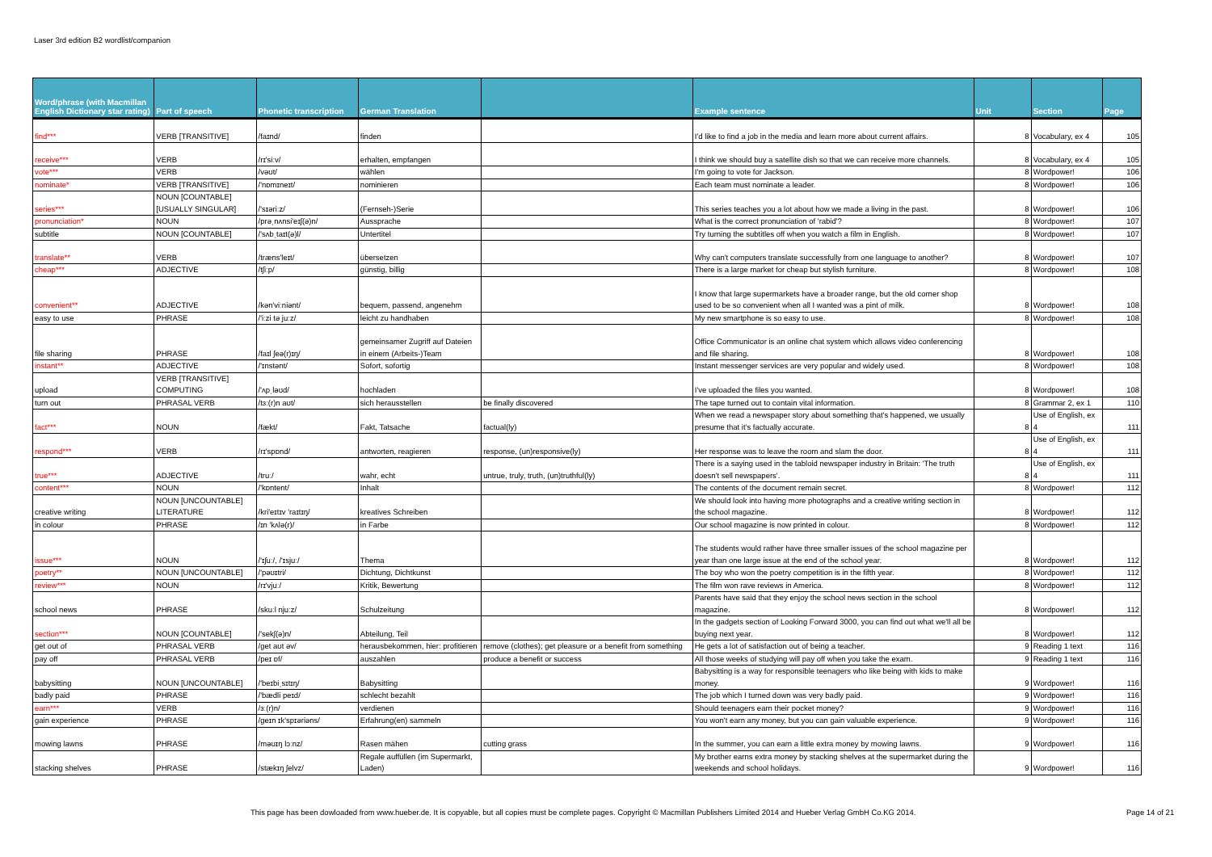Laser 3rd edition B2 wordlist/companion
| Word/phrase (with Macmillan English Dictionary star rating) | Part of speech | Phonetic transcription | German Translation | | Example sentence | Unit | Section | Page |
| --- | --- | --- | --- | --- | --- | --- | --- | --- |
| find*** | VERB [TRANSITIVE] | /faɪnd/ | finden | | I'd like to find a job in the media and learn more about current affairs. | 8 | Vocabulary, ex 4 | 105 |
| receive*** | VERB | /rɪ'siːv/ | erhalten, empfangen | | I think we should buy a satellite dish so that we can receive more channels. | 8 | Vocabulary, ex 4 | 105 |
| vote*** | VERB | /vəʊt/ | wählen | | I'm going to vote for Jackson. | 8 | Wordpower! | 106 |
| nominate* | VERB [TRANSITIVE] | /'nɒmɪneɪt/ | nominieren | | Each team must nominate a leader. | 8 | Wordpower! | 106 |
| series*** | NOUN [COUNTABLE] [USUALLY SINGULAR] | /'sɪəriːz/ | (Fernseh-)Serie | | This series teaches you a lot about how we made a living in the past. | 8 | Wordpower! | 106 |
| pronunciation* | NOUN | /prəˌnʌnsi'eɪʃ(ə)n/ | Aussprache | | What is the correct pronunciation of 'rabid'? | 8 | Wordpower! | 107 |
| subtitle | NOUN [COUNTABLE] | /'sʌbˌtaɪt(ə)l/ | Untertitel | | Try turning the subtitles off when you watch a film in English. | 8 | Wordpower! | 107 |
| translate** | VERB | /træns'leɪt/ | übersetzen | | Why can't computers translate successfully from one language to another? | 8 | Wordpower! | 107 |
| cheap*** | ADJECTIVE | /tʃiːp/ | günstig, billig | | There is a large market for cheap but stylish furniture. | 8 | Wordpower! | 108 |
| convenient** | ADJECTIVE | /kən'viːniənt/ | bequem, passend, angenehm | | I know that large supermarkets have a broader range, but the old corner shop used to be so convenient when all I wanted was a pint of milk. | 8 | Wordpower! | 108 |
| easy to use | PHRASE | /'iːzi tə juːz/ | leicht zu handhaben | | My new smartphone is so easy to use. | 8 | Wordpower! | 108 |
| file sharing | PHRASE | /faɪl ʃeə(r)ɪŋ/ | gemeinsamer Zugriff auf Dateien in einem (Arbeits-)Team | | Office Communicator is an online chat system which allows video conferencing and file sharing. | 8 | Wordpower! | 108 |
| instant** | ADJECTIVE | /'ɪnstənt/ | Sofort, sofortig | | Instant messenger services are very popular and widely used. | 8 | Wordpower! | 108 |
| upload | VERB [TRANSITIVE] COMPUTING | /'ʌpˌləʊd/ | hochladen | | I've uploaded the files you wanted. | 8 | Wordpower! | 108 |
| turn out | PHRASAL VERB | /tɜː(r)n aʊt/ | sich herausstellen | be finally discovered | The tape turned out to contain vital information. | 8 | Grammar 2, ex 1 | 110 |
| fact*** | NOUN | /fækt/ | Fakt, Tatsache | factual(ly) | When we read a newspaper story about something that's happened, we usually presume that it's factually accurate. | 8 | Use of English, ex 4 | 111 |
| respond*** | VERB | /rɪ'spɒnd/ | antworten, reagieren | response, (un)responsive(ly) | Her response was to leave the room and slam the door. | 8 | Use of English, ex 4 | 111 |
| true*** | ADJECTIVE | /truː/ | wahr, echt | untrue, truly, truth, (un)truthful(ly) | There is a saying used in the tabloid newspaper industry in Britain: 'The truth doesn't sell newspapers'. | 8 | Use of English, ex 4 | 111 |
| content*** | NOUN | /'kɒntent/ | Inhalt | | The contents of the document remain secret. | 8 | Wordpower! | 112 |
| creative writing | NOUN [UNCOUNTABLE] LITERATURE | /kri'eɪtɪv 'raɪtɪŋ/ | kreatives Schreiben | | We should look into having more photographs and a creative writing section in the school magazine. | 8 | Wordpower! | 112 |
| in colour | PHRASE | /ɪn 'kʌlə(r)/ | in Farbe | | Our school magazine is now printed in colour. | 8 | Wordpower! | 112 |
| issue*** | NOUN | /'ɪʃuː/, /'ɪsjuː/ | Thema | | The students would rather have three smaller issues of the school magazine per year than one large issue at the end of the school year. | 8 | Wordpower! | 112 |
| poetry** | NOUN [UNCOUNTABLE] | /'pəʊɪtri/ | Dichtung, Dichtkunst | | The boy who won the poetry competition is in the fifth year. | 8 | Wordpower! | 112 |
| review*** | NOUN | /rɪ'vjuː/ | Kritik, Bewertung | | The film won rave reviews in America. | 8 | Wordpower! | 112 |
| school news | PHRASE | /skuːl njuːz/ | Schulzeitung | | Parents have said that they enjoy the school news section in the school magazine. | 8 | Wordpower! | 112 |
| section*** | NOUN [COUNTABLE] | /'sekʃ(ə)n/ | Abteilung, Teil | | In the gadgets section of Looking Forward 3000, you can find out what we'll all be buying next year. | 8 | Wordpower! | 112 |
| get out of | PHRASAL VERB | /get aʊt əv/ | herausbekommen, hier: profitieren | remove (clothes); get pleasure or a benefit from something | He gets a lot of satisfaction out of being a teacher. | 9 | Reading 1 text | 116 |
| pay off | PHRASAL VERB | /peɪ ɒf/ | auszahlen | produce a benefit or success | All those weeks of studying will pay off when you take the exam. | 9 | Reading 1 text | 116 |
| babysitting | NOUN [UNCOUNTABLE] | /'beɪbiˌsɪtɪŋ/ | Babysitting | | Babysitting is a way for responsible teenagers who like being with kids to make money. | 9 | Wordpower! | 116 |
| badly paid | PHRASE | /'bædli peɪd/ | schlecht bezahlt | | The job which I turned down was very badly paid. | 9 | Wordpower! | 116 |
| earn*** | VERB | /ɜː(r)n/ | verdienen | | Should teenagers earn their pocket money? | 9 | Wordpower! | 116 |
| gain experience | PHRASE | /geɪn ɪk'spɪəriəns/ | Erfahrung(en) sammeln | | You won't earn any money, but you can gain valuable experience. | 9 | Wordpower! | 116 |
| mowing lawns | PHRASE | /məʊɪŋ lɔːnz/ | Rasen mähen | cutting grass | In the summer, you can earn a little extra money by mowing lawns. | 9 | Wordpower! | 116 |
| stacking shelves | PHRASE | /stækɪŋ ʃelvz/ | Regale auffüllen (im Supermarkt, Laden) | | My brother earns extra money by stacking shelves at the supermarket during the weekends and school holidays. | 9 | Wordpower! | 116 |
This page has been dowloaded from www.hueber.de. It is copyable, but all copies must be complete pages. Copyright © Macmillan Publishers Limited 2014 and Hueber Verlag GmbH Co.KG 2014.
Page 14 of 21